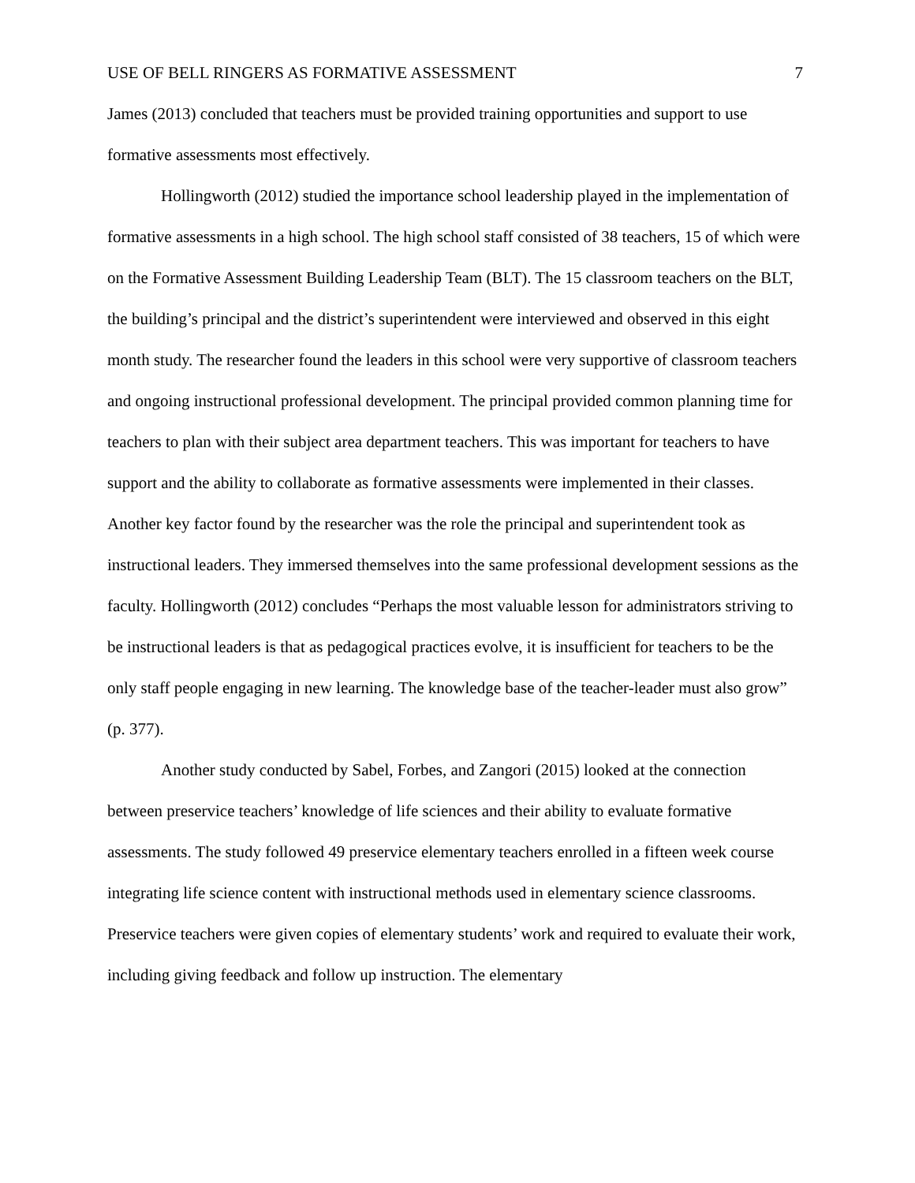USE OF BELL RINGERS AS FORMATIVE ASSESSMENT 7
James (2013) concluded that teachers must be provided training opportunities and support to use formative assessments most effectively.
Hollingworth (2012) studied the importance school leadership played in the implementation of formative assessments in a high school. The high school staff consisted of 38 teachers, 15 of which were on the Formative Assessment Building Leadership Team (BLT). The 15 classroom teachers on the BLT, the building’s principal and the district’s superintendent were interviewed and observed in this eight month study. The researcher found the leaders in this school were very supportive of classroom teachers and ongoing instructional professional development. The principal provided common planning time for teachers to plan with their subject area department teachers. This was important for teachers to have support and the ability to collaborate as formative assessments were implemented in their classes. Another key factor found by the researcher was the role the principal and superintendent took as instructional leaders. They immersed themselves into the same professional development sessions as the faculty. Hollingworth (2012) concludes “Perhaps the most valuable lesson for administrators striving to be instructional leaders is that as pedagogical practices evolve, it is insufficient for teachers to be the only staff people engaging in new learning. The knowledge base of the teacher-leader must also grow” (p. 377).
Another study conducted by Sabel, Forbes, and Zangori (2015) looked at the connection between preservice teachers’ knowledge of life sciences and their ability to evaluate formative assessments. The study followed 49 preservice elementary teachers enrolled in a fifteen week course integrating life science content with instructional methods used in elementary science classrooms. Preservice teachers were given copies of elementary students’ work and required to evaluate their work, including giving feedback and follow up instruction. The elementary